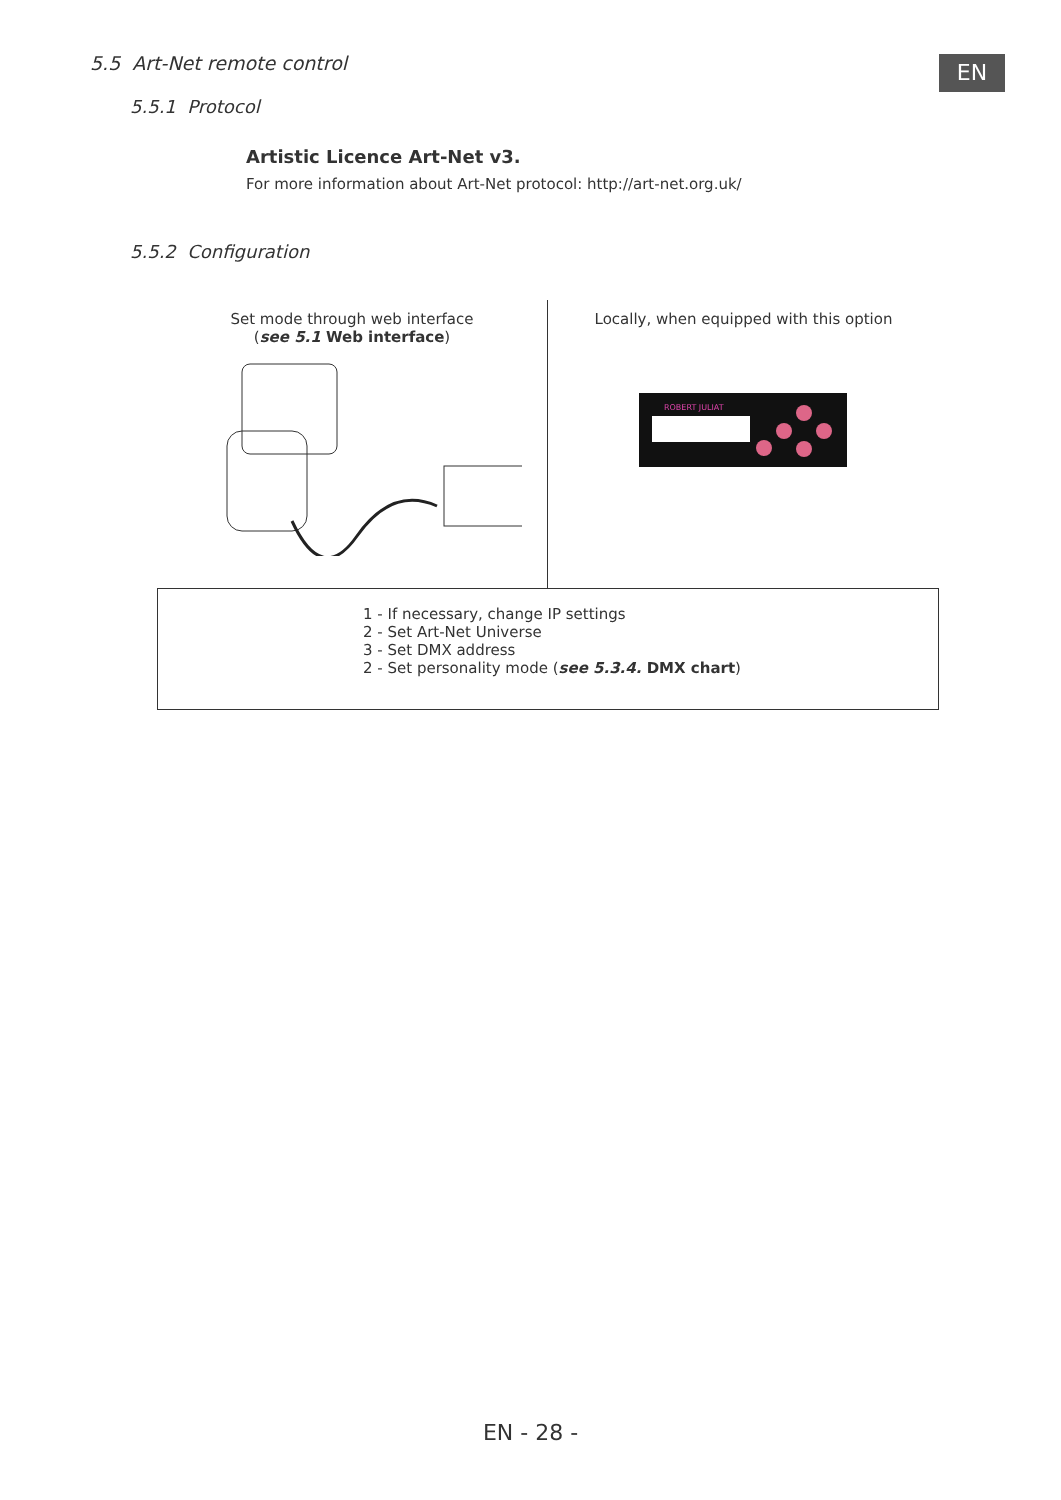5.5 Art-Net remote control EN
5.5.1 Protocol
Artistic Licence Art-Net v3.
For more information about Art-Net protocol: http://art-net.org.uk/
5.5.2 Configuration
Set mode through web interface
(see 5.1 Web interface)
Locally, when equipped with this option
ROBERT JULIAT
1 - If necessary, change IP settings
2 - Set Art-Net Universe
3 - Set DMX address
2 - Set personality mode (see 5.3.4. DMX chart)
EN - 28 -